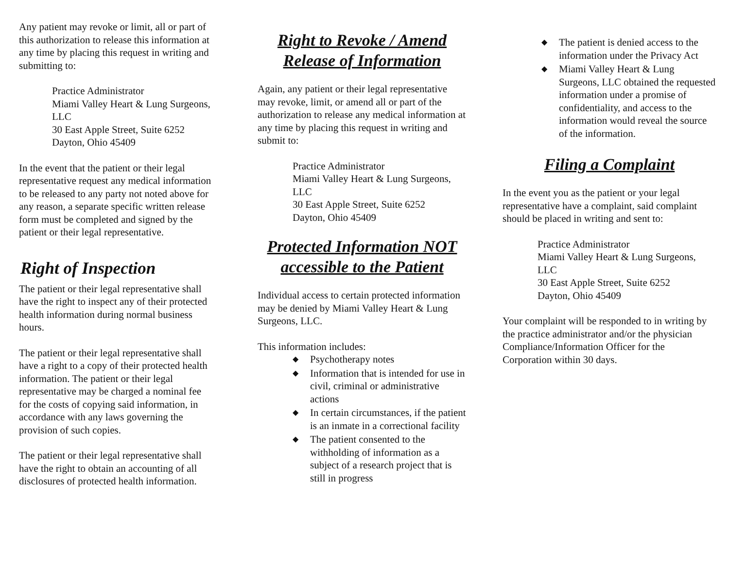Any patient may revoke or limit, all or part of this authorization to release this information at any time by placing this request in writing and submitting to:
Practice Administrator
Miami Valley Heart & Lung Surgeons, LLC
30 East Apple Street, Suite 6252
Dayton, Ohio 45409
In the event that the patient or their legal representative request any medical information to be released to any party not noted above for any reason, a separate specific written release form must be completed and signed by the patient or their legal representative.
Right of Inspection
The patient or their legal representative shall have the right to inspect any of their protected health information during normal business hours.
The patient or their legal representative shall have a right to a copy of their protected health information. The patient or their legal representative may be charged a nominal fee for the costs of copying said information, in accordance with any laws governing the provision of such copies.
The patient or their legal representative shall have the right to obtain an accounting of all disclosures of protected health information.
Right to Revoke / Amend Release of Information
Again, any patient or their legal representative may revoke, limit, or amend all or part of the authorization to release any medical information at any time by placing this request in writing and submit to:
Practice Administrator
Miami Valley Heart & Lung Surgeons, LLC
30 East Apple Street, Suite 6252
Dayton, Ohio 45409
Protected Information NOT accessible to the Patient
Individual access to certain protected information may be denied by Miami Valley Heart & Lung Surgeons, LLC.
This information includes:
◆ Psychotherapy notes
◆ Information that is intended for use in civil, criminal or administrative actions
◆ In certain circumstances, if the patient is an inmate in a correctional facility
◆ The patient consented to the withholding of information as a subject of a research project that is still in progress
◆ The patient is denied access to the information under the Privacy Act
◆ Miami Valley Heart & Lung Surgeons, LLC obtained the requested information under a promise of confidentiality, and access to the information would reveal the source of the information.
Filing a Complaint
In the event you as the patient or your legal representative have a complaint, said complaint should be placed in writing and sent to:
Practice Administrator
Miami Valley Heart & Lung Surgeons, LLC
30 East Apple Street, Suite 6252
Dayton, Ohio 45409
Your complaint will be responded to in writing by the practice administrator and/or the physician Compliance/Information Officer for the Corporation within 30 days.